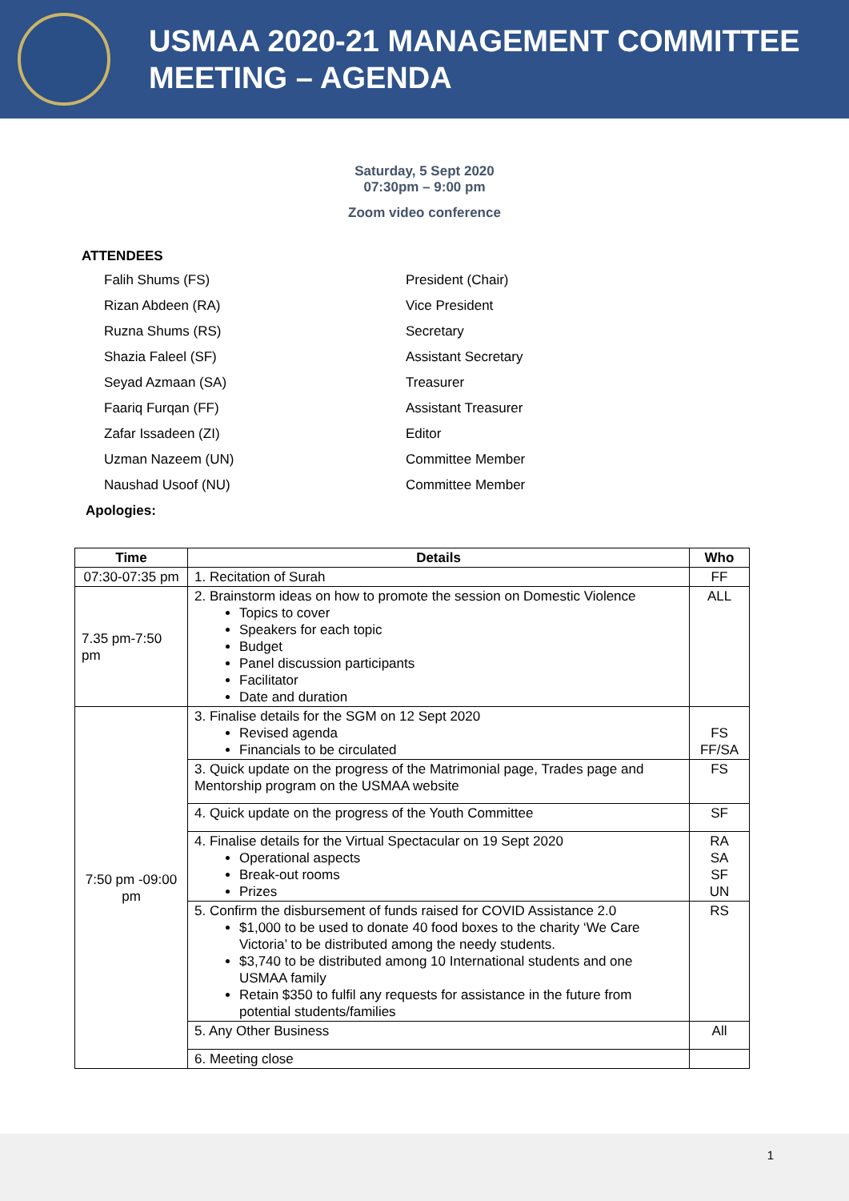USMAA 2020-21 MANAGEMENT COMMITTEE
MEETING – AGENDA
Saturday, 5 Sept 2020
07:30pm – 9:00 pm
Zoom video conference
ATTENDEES
Falih Shums (FS)
President (Chair)
Rizan Abdeen (RA)
Vice President
Ruzna Shums (RS)
Secretary
Shazia Faleel (SF)
Assistant Secretary
Seyad Azmaan (SA)
Treasurer
Faariq Furqan (FF)
Assistant Treasurer
Zafar Issadeen (ZI)
Editor
Uzman Nazeem (UN)
Committee Member
Naushad Usoof (NU)
Committee Member
Apologies:
| Time | Details | Who |
| --- | --- | --- |
| 07:30-07:35 pm | 1. Recitation of Surah | FF |
| 7.35 pm-7:50 pm | 2. Brainstorm ideas on how to promote the session on Domestic Violence Topics to cover Speakers for each topic Budget Panel discussion participants Facilitator Date and duration | ALL |
| 7:50 pm -09:00 pm | 3. Finalise details for the SGM on 12 Sept 2020 Revised agenda Financials to be circulated | FS FF/SA |
| | 3. Quick update on the progress of the Matrimonial page, Trades page and Mentorship program on the USMAA website | FS |
| | 4. Quick update on the progress of the Youth Committee | SF |
| | 4. Finalise details for the Virtual Spectacular on 19 Sept 2020 Operational aspects Break-out rooms Prizes | RA SA SF UN |
| | 5. Confirm the disbursement of funds raised for COVID Assistance 2.0 $1,000 to be used to donate 40 food boxes to the charity ‘We Care Victoria’ to be distributed among the needy students. $3,740 to be distributed among 10 International students and one USMAA family Retain $350 to fulfil any requests for assistance in the future from potential students/families | RS |
| | 5. Any Other Business | All |
| | 6. Meeting close | |
1